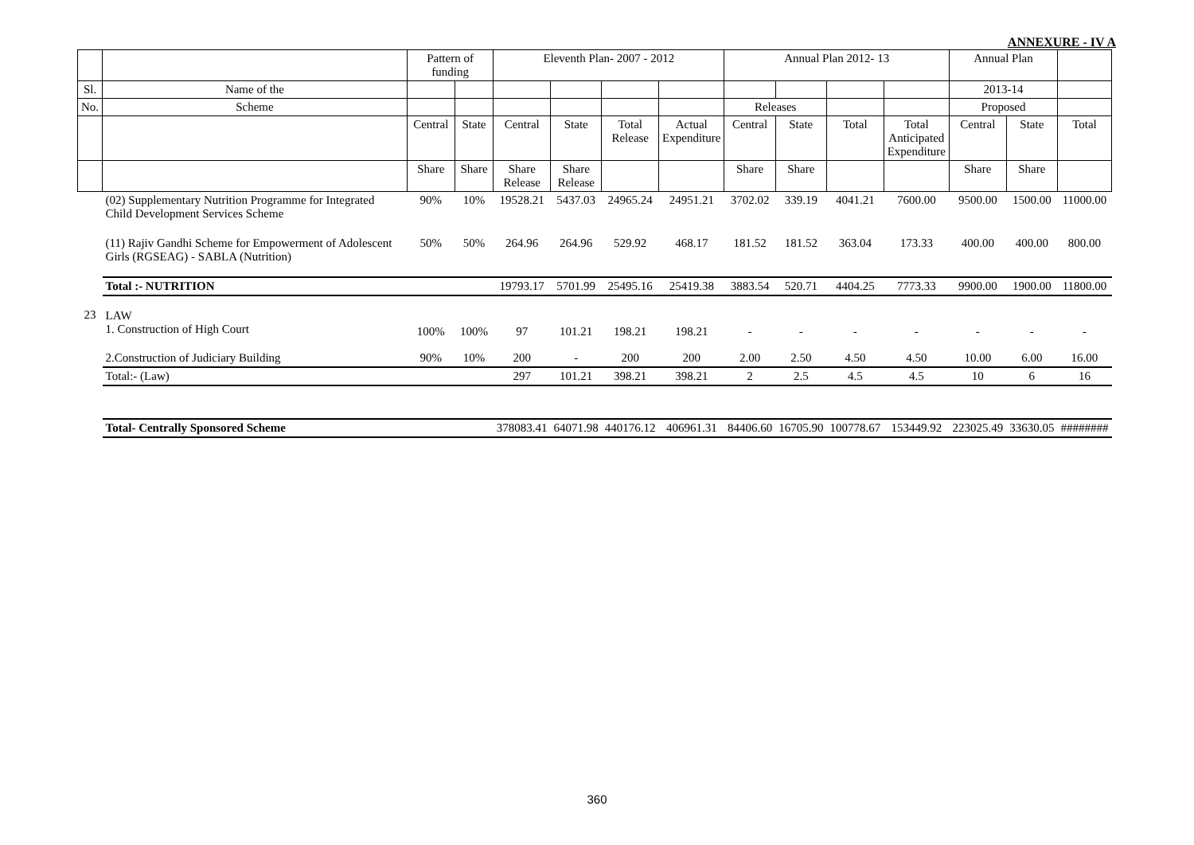ANNEXURE - IV A
| | | Pattern of funding | | Eleventh Plan- 2007 - 2012 | | | | Annual Plan 2012- 13 | | | | Annual Plan | | |
| --- | --- | --- | --- | --- | --- | --- | --- | --- | --- | --- | --- | --- | --- | --- |
| Sl. | Name of the | | | | | | | | | | | 2013-14 | | |
| No. | Scheme | | | | | | | Releases | | | | Proposed | | |
| | | Central | State | Central | State | Total Release | Actual Expenditure | Central | State | Total | Total Anticipated Expenditure | Central | State | Total |
| | | Share | Share | Share Release | Share Release | | | Share | Share | | | Share | Share | |
| | (02) Supplementary Nutrition Programme for Integrated Child Development Services Scheme | 90% | 10% | 19528.21 | 5437.03 | 24965.24 | 24951.21 | 3702.02 | 339.19 | 4041.21 | 7600.00 | 9500.00 | 1500.00 | 11000.00 |
| | (11) Rajiv Gandhi Scheme for Empowerment of Adolescent Girls (RGSEAG) - SABLA (Nutrition) | 50% | 50% | 264.96 | 264.96 | 529.92 | 468.17 | 181.52 | 181.52 | 363.04 | 173.33 | 400.00 | 400.00 | 800.00 |
| | Total :- NUTRITION | | | 19793.17 | 5701.99 | 25495.16 | 25419.38 | 3883.54 | 520.71 | 4404.25 | 7773.33 | 9900.00 | 1900.00 | 11800.00 |
| 23 | LAW 1. Construction of High Court | 100% | 100% | 97 | 101.21 | 198.21 | 198.21 | - | - | - | - | - | - | - |
| | 2.Construction of Judiciary Building | 90% | 10% | 200 | - | 200 | 200 | 2.00 | 2.50 | 4.50 | 4.50 | 10.00 | 6.00 | 16.00 |
| | Total:- (Law) | | | 297 | 101.21 | 398.21 | 398.21 | 2 | 2.5 | 4.5 | 4.5 | 10 | 6 | 16 |
| | Total- Centrally Sponsored Scheme | | | 378083.41 | 64071.98 | 440176.12 | 406961.31 | 84406.60 | 16705.90 | 100778.67 | 153449.92 | 223025.49 | 33630.05 | ######## |
360